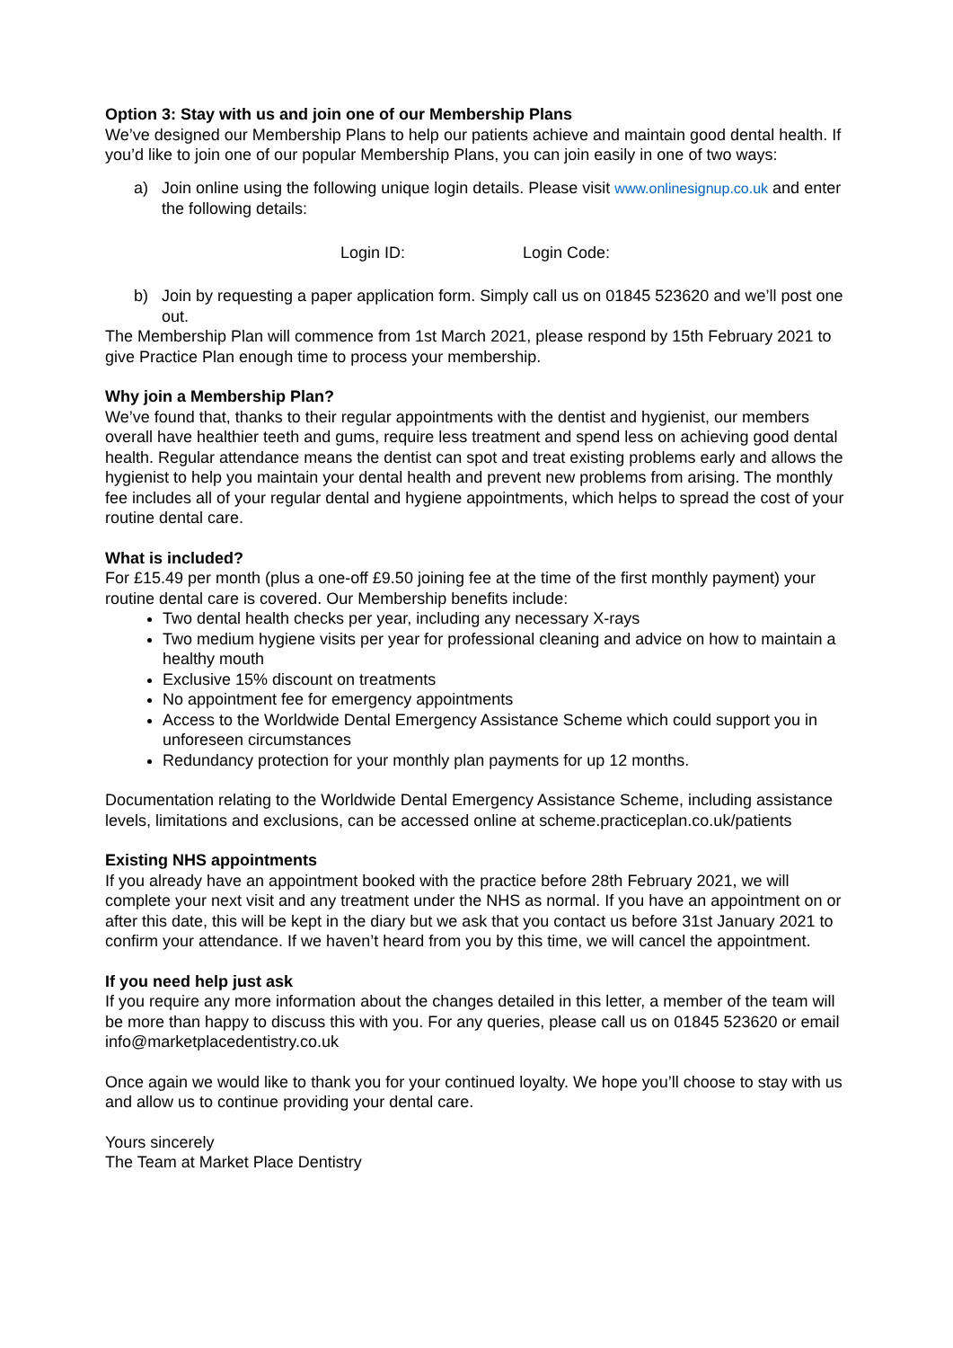Option 3: Stay with us and join one of our Membership Plans
We’ve designed our Membership Plans to help our patients achieve and maintain good dental health. If you’d like to join one of our popular Membership Plans, you can join easily in one of two ways:
a) Join online using the following unique login details. Please visit www.onlinesignup.co.uk and enter the following details:
Login ID: Login Code:
b) Join by requesting a paper application form. Simply call us on 01845 523620 and we’ll post one out.
The Membership Plan will commence from 1st March 2021, please respond by 15th February 2021 to give Practice Plan enough time to process your membership.
Why join a Membership Plan?
We’ve found that, thanks to their regular appointments with the dentist and hygienist, our members overall have healthier teeth and gums, require less treatment and spend less on achieving good dental health. Regular attendance means the dentist can spot and treat existing problems early and allows the hygienist to help you maintain your dental health and prevent new problems from arising. The monthly fee includes all of your regular dental and hygiene appointments, which helps to spread the cost of your routine dental care.
What is included?
For £15.49 per month (plus a one-off £9.50 joining fee at the time of the first monthly payment) your routine dental care is covered. Our Membership benefits include:
Two dental health checks per year, including any necessary X-rays
Two medium hygiene visits per year for professional cleaning and advice on how to maintain a healthy mouth
Exclusive 15% discount on treatments
No appointment fee for emergency appointments
Access to the Worldwide Dental Emergency Assistance Scheme which could support you in unforeseen circumstances
Redundancy protection for your monthly plan payments for up 12 months.
Documentation relating to the Worldwide Dental Emergency Assistance Scheme, including assistance levels, limitations and exclusions, can be accessed online at scheme.practiceplan.co.uk/patients
Existing NHS appointments
If you already have an appointment booked with the practice before 28th February 2021, we will complete your next visit and any treatment under the NHS as normal. If you have an appointment on or after this date, this will be kept in the diary but we ask that you contact us before 31st January 2021 to confirm your attendance. If we haven’t heard from you by this time, we will cancel the appointment.
If you need help just ask
If you require any more information about the changes detailed in this letter, a member of the team will be more than happy to discuss this with you. For any queries, please call us on 01845 523620 or email info@marketplacedentistry.co.uk
Once again we would like to thank you for your continued loyalty. We hope you’ll choose to stay with us and allow us to continue providing your dental care.
Yours sincerely
The Team at Market Place Dentistry